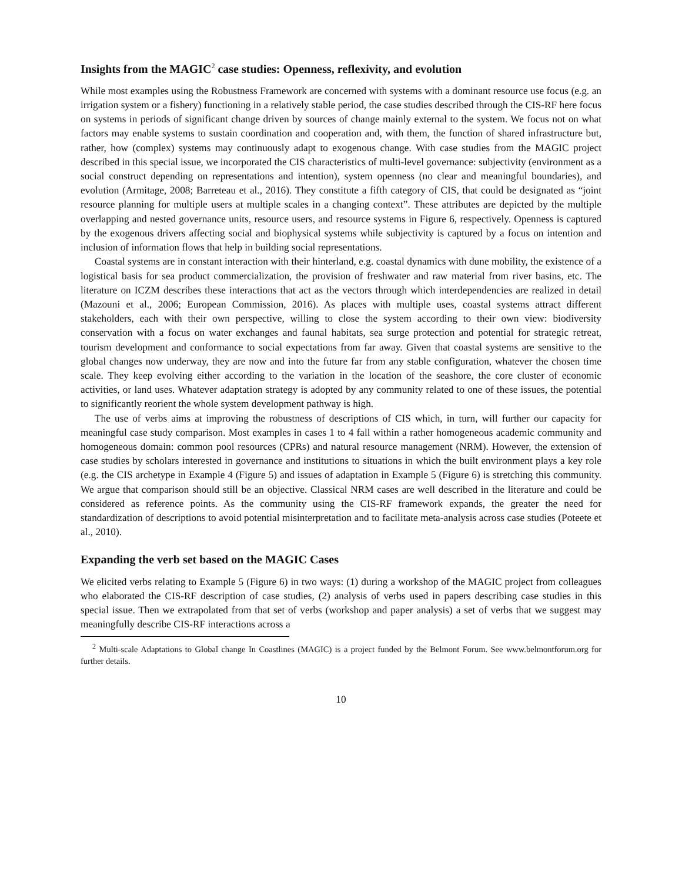Insights from the MAGIC<sup>2</sup> case studies: Openness, reflexivity, and evolution
While most examples using the Robustness Framework are concerned with systems with a dominant resource use focus (e.g. an irrigation system or a fishery) functioning in a relatively stable period, the case studies described through the CIS-RF here focus on systems in periods of significant change driven by sources of change mainly external to the system. We focus not on what factors may enable systems to sustain coordination and cooperation and, with them, the function of shared infrastructure but, rather, how (complex) systems may continuously adapt to exogenous change. With case studies from the MAGIC project described in this special issue, we incorporated the CIS characteristics of multi-level governance: subjectivity (environment as a social construct depending on representations and intention), system openness (no clear and meaningful boundaries), and evolution (Armitage, 2008; Barreteau et al., 2016). They constitute a fifth category of CIS, that could be designated as “joint resource planning for multiple users at multiple scales in a changing context”. These attributes are depicted by the multiple overlapping and nested governance units, resource users, and resource systems in Figure 6, respectively. Openness is captured by the exogenous drivers affecting social and biophysical systems while subjectivity is captured by a focus on intention and inclusion of information flows that help in building social representations.
Coastal systems are in constant interaction with their hinterland, e.g. coastal dynamics with dune mobility, the existence of a logistical basis for sea product commercialization, the provision of freshwater and raw material from river basins, etc. The literature on ICZM describes these interactions that act as the vectors through which interdependencies are realized in detail (Mazouni et al., 2006; European Commission, 2016). As places with multiple uses, coastal systems attract different stakeholders, each with their own perspective, willing to close the system according to their own view: biodiversity conservation with a focus on water exchanges and faunal habitats, sea surge protection and potential for strategic retreat, tourism development and conformance to social expectations from far away. Given that coastal systems are sensitive to the global changes now underway, they are now and into the future far from any stable configuration, whatever the chosen time scale. They keep evolving either according to the variation in the location of the seashore, the core cluster of economic activities, or land uses. Whatever adaptation strategy is adopted by any community related to one of these issues, the potential to significantly reorient the whole system development pathway is high.
The use of verbs aims at improving the robustness of descriptions of CIS which, in turn, will further our capacity for meaningful case study comparison. Most examples in cases 1 to 4 fall within a rather homogeneous academic community and homogeneous domain: common pool resources (CPRs) and natural resource management (NRM). However, the extension of case studies by scholars interested in governance and institutions to situations in which the built environment plays a key role (e.g. the CIS archetype in Example 4 (Figure 5) and issues of adaptation in Example 5 (Figure 6) is stretching this community. We argue that comparison should still be an objective. Classical NRM cases are well described in the literature and could be considered as reference points. As the community using the CIS-RF framework expands, the greater the need for standardization of descriptions to avoid potential misinterpretation and to facilitate meta-analysis across case studies (Poteete et al., 2010).
Expanding the verb set based on the MAGIC Cases
We elicited verbs relating to Example 5 (Figure 6) in two ways: (1) during a workshop of the MAGIC project from colleagues who elaborated the CIS-RF description of case studies, (2) analysis of verbs used in papers describing case studies in this special issue. Then we extrapolated from that set of verbs (workshop and paper analysis) a set of verbs that we suggest may meaningfully describe CIS-RF interactions across a
<sup>2</sup> Multi-scale Adaptations to Global change In Coastlines (MAGIC) is a project funded by the Belmont Forum. See www.belmontforum.org for further details.
10